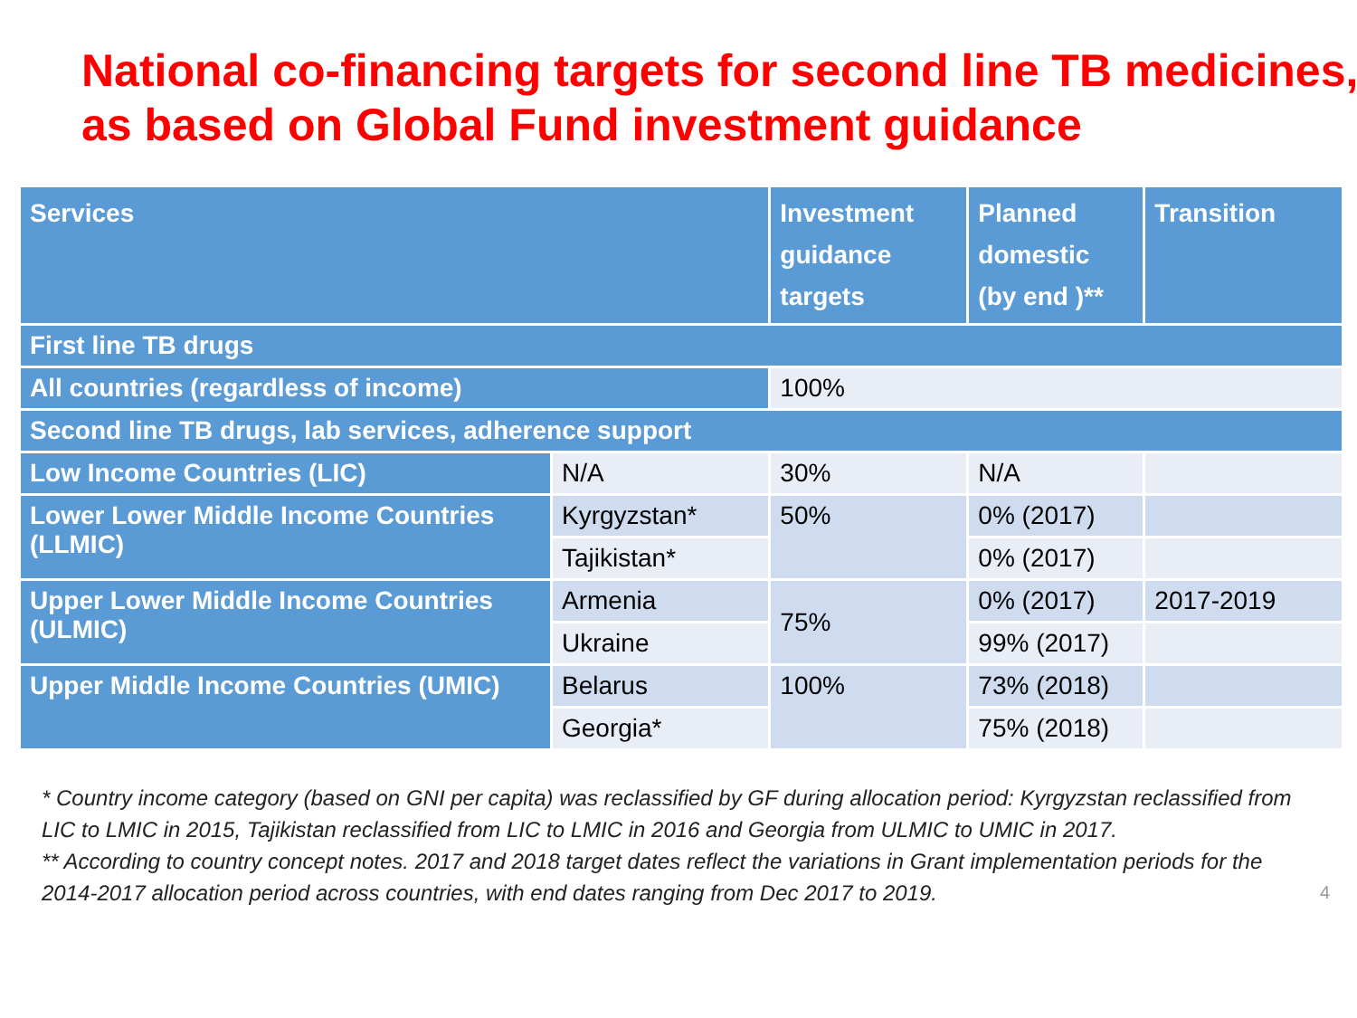National co-financing targets for second line TB medicines,
as based on Global Fund investment guidance
| Services | | Investment guidance targets | Planned domestic (by end )** | Transition |
| --- | --- | --- | --- | --- |
| First line TB drugs | | | | |
| All countries (regardless of income) | | 100% | | |
| Second line TB drugs, lab services, adherence support | | | | |
| Low Income Countries (LIC) | N/A | 30% | N/A | |
| Lower Lower Middle Income Countries (LLMIC) | Kyrgyzstan* | 50% | 0% (2017) | |
| | Tajikistan* | | 0% (2017) | |
| Upper Lower Middle Income Countries (ULMIC) | Armenia | 75% | 0% (2017) | 2017-2019 |
| | Ukraine | | 99% (2017) | |
| Upper Middle Income Countries (UMIC) | Belarus | 100% | 73% (2018) | |
| | Georgia* | | 75% (2018) | |
* Country income category (based on GNI per capita) was reclassified by GF during allocation period: Kyrgyzstan reclassified from LIC to LMIC in 2015, Tajikistan reclassified from LIC to LMIC in 2016 and Georgia from ULMIC to UMIC in 2017.
** According to country concept notes. 2017 and 2018 target dates reflect the variations in Grant implementation periods for the 2014-2017 allocation period across countries, with end dates ranging from Dec 2017 to 2019. 4